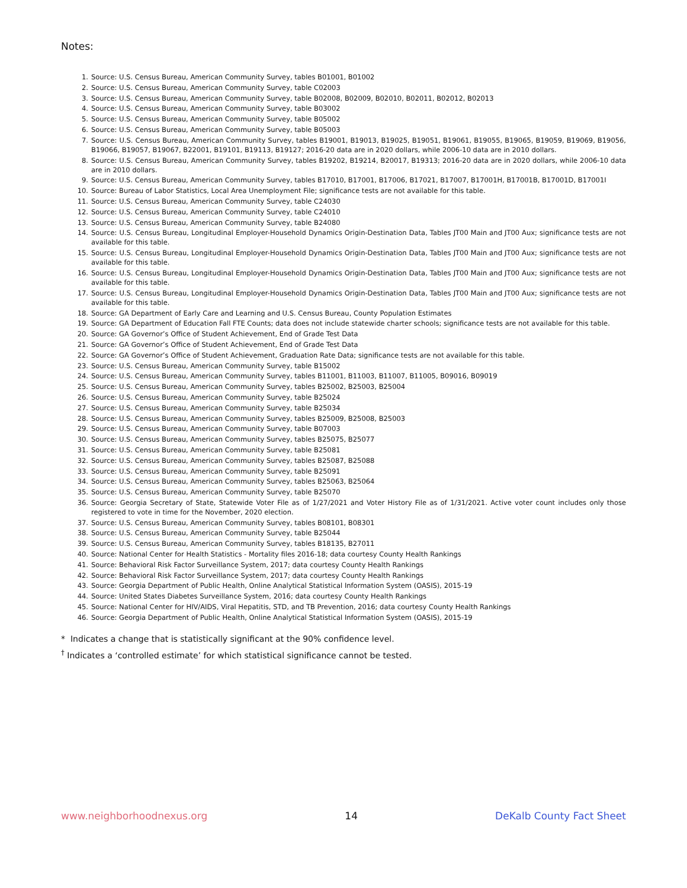Notes:
1. Source: U.S. Census Bureau, American Community Survey, tables B01001, B01002
2. Source: U.S. Census Bureau, American Community Survey, table C02003
3. Source: U.S. Census Bureau, American Community Survey, table B02008, B02009, B02010, B02011, B02012, B02013
4. Source: U.S. Census Bureau, American Community Survey, table B03002
5. Source: U.S. Census Bureau, American Community Survey, table B05002
6. Source: U.S. Census Bureau, American Community Survey, table B05003
7. Source: U.S. Census Bureau, American Community Survey, tables B19001, B19013, B19025, B19051, B19061, B19055, B19065, B19059, B19069, B19056, B19066, B19057, B19067, B22001, B19101, B19113, B19127; 2016-20 data are in 2020 dollars, while 2006-10 data are in 2010 dollars.
8. Source: U.S. Census Bureau, American Community Survey, tables B19202, B19214, B20017, B19313; 2016-20 data are in 2020 dollars, while 2006-10 data are in 2010 dollars.
9. Source: U.S. Census Bureau, American Community Survey, tables B17010, B17001, B17006, B17021, B17007, B17001H, B17001B, B17001D, B17001I
10. Source: Bureau of Labor Statistics, Local Area Unemployment File; significance tests are not available for this table.
11. Source: U.S. Census Bureau, American Community Survey, table C24030
12. Source: U.S. Census Bureau, American Community Survey, table C24010
13. Source: U.S. Census Bureau, American Community Survey, table B24080
14. Source: U.S. Census Bureau, Longitudinal Employer-Household Dynamics Origin-Destination Data, Tables JT00 Main and JT00 Aux; significance tests are not available for this table.
15. Source: U.S. Census Bureau, Longitudinal Employer-Household Dynamics Origin-Destination Data, Tables JT00 Main and JT00 Aux; significance tests are not available for this table.
16. Source: U.S. Census Bureau, Longitudinal Employer-Household Dynamics Origin-Destination Data, Tables JT00 Main and JT00 Aux; significance tests are not available for this table.
17. Source: U.S. Census Bureau, Longitudinal Employer-Household Dynamics Origin-Destination Data, Tables JT00 Main and JT00 Aux; significance tests are not available for this table.
18. Source: GA Department of Early Care and Learning and U.S. Census Bureau, County Population Estimates
19. Source: GA Department of Education Fall FTE Counts; data does not include statewide charter schools; significance tests are not available for this table.
20. Source: GA Governor’s Office of Student Achievement, End of Grade Test Data
21. Source: GA Governor’s Office of Student Achievement, End of Grade Test Data
22. Source: GA Governor’s Office of Student Achievement, Graduation Rate Data; significance tests are not available for this table.
23. Source: U.S. Census Bureau, American Community Survey, table B15002
24. Source: U.S. Census Bureau, American Community Survey, tables B11001, B11003, B11007, B11005, B09016, B09019
25. Source: U.S. Census Bureau, American Community Survey, tables B25002, B25003, B25004
26. Source: U.S. Census Bureau, American Community Survey, table B25024
27. Source: U.S. Census Bureau, American Community Survey, table B25034
28. Source: U.S. Census Bureau, American Community Survey, tables B25009, B25008, B25003
29. Source: U.S. Census Bureau, American Community Survey, table B07003
30. Source: U.S. Census Bureau, American Community Survey, tables B25075, B25077
31. Source: U.S. Census Bureau, American Community Survey, table B25081
32. Source: U.S. Census Bureau, American Community Survey, tables B25087, B25088
33. Source: U.S. Census Bureau, American Community Survey, table B25091
34. Source: U.S. Census Bureau, American Community Survey, tables B25063, B25064
35. Source: U.S. Census Bureau, American Community Survey, table B25070
36. Source: Georgia Secretary of State, Statewide Voter File as of 1/27/2021 and Voter History File as of 1/31/2021. Active voter count includes only those registered to vote in time for the November, 2020 election.
37. Source: U.S. Census Bureau, American Community Survey, tables B08101, B08301
38. Source: U.S. Census Bureau, American Community Survey, table B25044
39. Source: U.S. Census Bureau, American Community Survey, tables B18135, B27011
40. Source: National Center for Health Statistics - Mortality files 2016-18; data courtesy County Health Rankings
41. Source: Behavioral Risk Factor Surveillance System, 2017; data courtesy County Health Rankings
42. Source: Behavioral Risk Factor Surveillance System, 2017; data courtesy County Health Rankings
43. Source: Georgia Department of Public Health, Online Analytical Statistical Information System (OASIS), 2015-19
44. Source: United States Diabetes Surveillance System, 2016; data courtesy County Health Rankings
45. Source: National Center for HIV/AIDS, Viral Hepatitis, STD, and TB Prevention, 2016; data courtesy County Health Rankings
46. Source: Georgia Department of Public Health, Online Analytical Statistical Information System (OASIS), 2015-19
* Indicates a change that is statistically significant at the 90% confidence level.
<sup>†</sup> Indicates a ‘controlled estimate’ for which statistical significance cannot be tested.
www.neighborhoodnexus.org 14 DeKalb County Fact Sheet